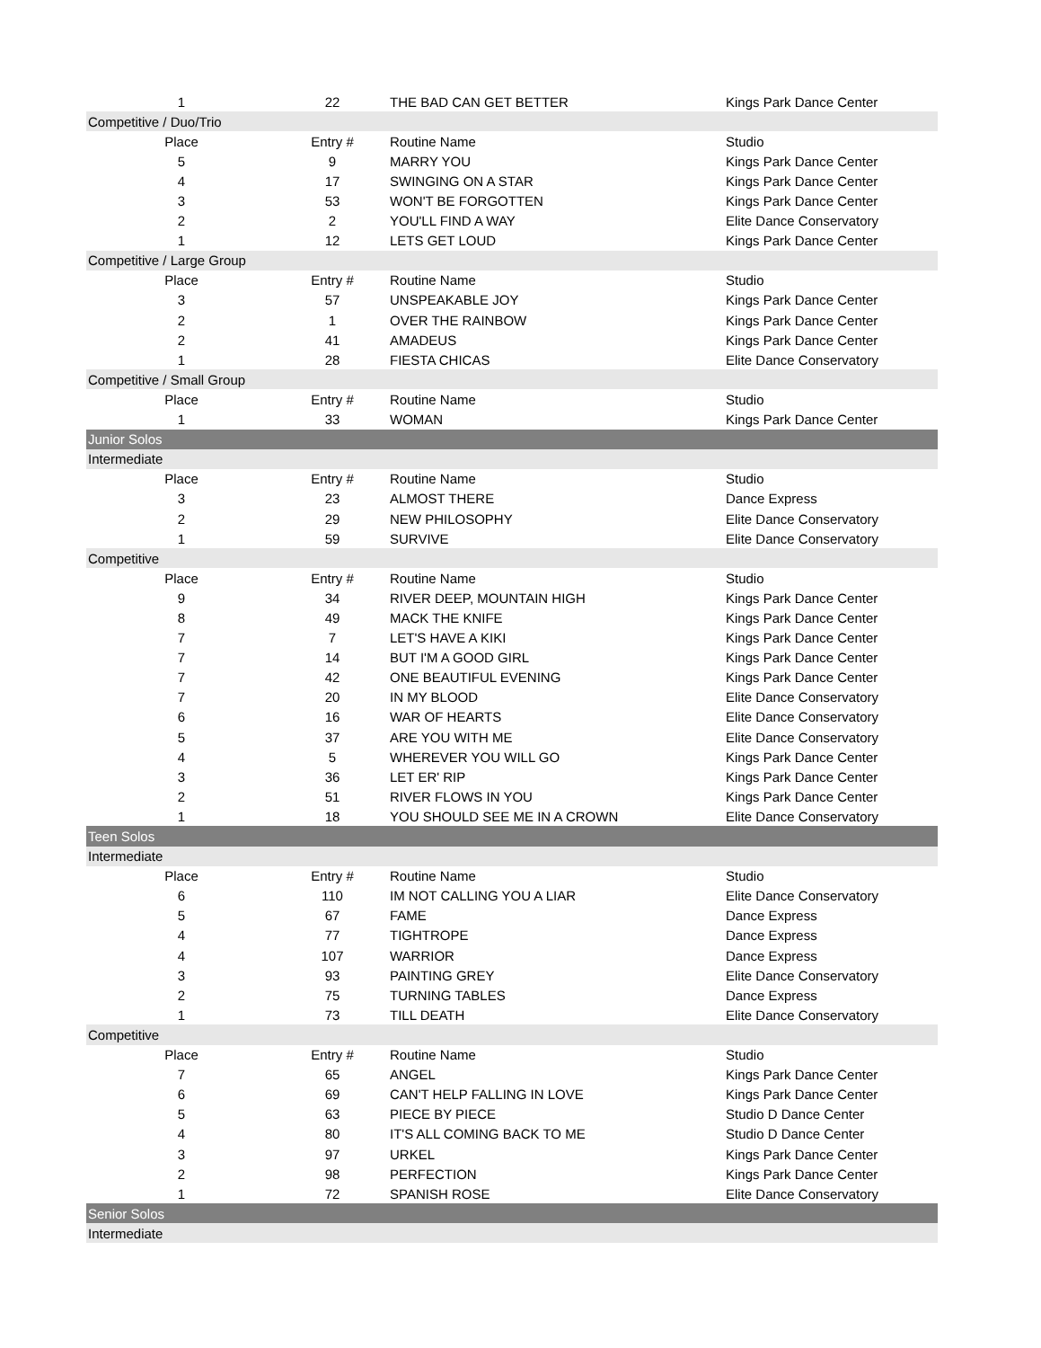| 1 | 22 | THE BAD CAN GET BETTER | Kings Park Dance Center |
| Competitive / Duo/Trio | | | |
| Place | Entry # | Routine Name | Studio |
| 5 | 9 | MARRY YOU | Kings Park Dance Center |
| 4 | 17 | SWINGING ON A STAR | Kings Park Dance Center |
| 3 | 53 | WON'T BE FORGOTTEN | Kings Park Dance Center |
| 2 | 2 | YOU'LL FIND A WAY | Elite Dance Conservatory |
| 1 | 12 | LETS GET LOUD | Kings Park Dance Center |
| Competitive / Large Group | | | |
| Place | Entry # | Routine Name | Studio |
| 3 | 57 | UNSPEAKABLE JOY | Kings Park Dance Center |
| 2 | 1 | OVER THE RAINBOW | Kings Park Dance Center |
| 2 | 41 | AMADEUS | Kings Park Dance Center |
| 1 | 28 | FIESTA CHICAS | Elite Dance Conservatory |
| Competitive / Small Group | | | |
| Place | Entry # | Routine Name | Studio |
| 1 | 33 | WOMAN | Kings Park Dance Center |
| Junior Solos | | | |
| Intermediate | | | |
| Place | Entry # | Routine Name | Studio |
| 3 | 23 | ALMOST THERE | Dance Express |
| 2 | 29 | NEW PHILOSOPHY | Elite Dance Conservatory |
| 1 | 59 | SURVIVE | Elite Dance Conservatory |
| Competitive | | | |
| Place | Entry # | Routine Name | Studio |
| 9 | 34 | RIVER DEEP, MOUNTAIN HIGH | Kings Park Dance Center |
| 8 | 49 | MACK THE KNIFE | Kings Park Dance Center |
| 7 | 7 | LET'S HAVE A KIKI | Kings Park Dance Center |
| 7 | 14 | BUT I'M A GOOD GIRL | Kings Park Dance Center |
| 7 | 42 | ONE BEAUTIFUL EVENING | Kings Park Dance Center |
| 7 | 20 | IN MY BLOOD | Elite Dance Conservatory |
| 6 | 16 | WAR OF HEARTS | Elite Dance Conservatory |
| 5 | 37 | ARE YOU WITH ME | Elite Dance Conservatory |
| 4 | 5 | WHEREVER YOU WILL GO | Kings Park Dance Center |
| 3 | 36 | LET ER' RIP | Kings Park Dance Center |
| 2 | 51 | RIVER FLOWS IN YOU | Kings Park Dance Center |
| 1 | 18 | YOU SHOULD SEE ME IN A CROWN | Elite Dance Conservatory |
| Teen Solos | | | |
| Intermediate | | | |
| Place | Entry # | Routine Name | Studio |
| 6 | 110 | IM NOT CALLING YOU A LIAR | Elite Dance Conservatory |
| 5 | 67 | FAME | Dance Express |
| 4 | 77 | TIGHTROPE | Dance Express |
| 4 | 107 | WARRIOR | Dance Express |
| 3 | 93 | PAINTING GREY | Elite Dance Conservatory |
| 2 | 75 | TURNING TABLES | Dance Express |
| 1 | 73 | TILL DEATH | Elite Dance Conservatory |
| Competitive | | | |
| Place | Entry # | Routine Name | Studio |
| 7 | 65 | ANGEL | Kings Park Dance Center |
| 6 | 69 | CAN'T HELP FALLING IN LOVE | Kings Park Dance Center |
| 5 | 63 | PIECE BY PIECE | Studio D Dance Center |
| 4 | 80 | IT'S ALL COMING BACK TO ME | Studio D Dance Center |
| 3 | 97 | URKEL | Kings Park Dance Center |
| 2 | 98 | PERFECTION | Kings Park Dance Center |
| 1 | 72 | SPANISH ROSE | Elite Dance Conservatory |
| Senior Solos | | | |
| Intermediate | | | |